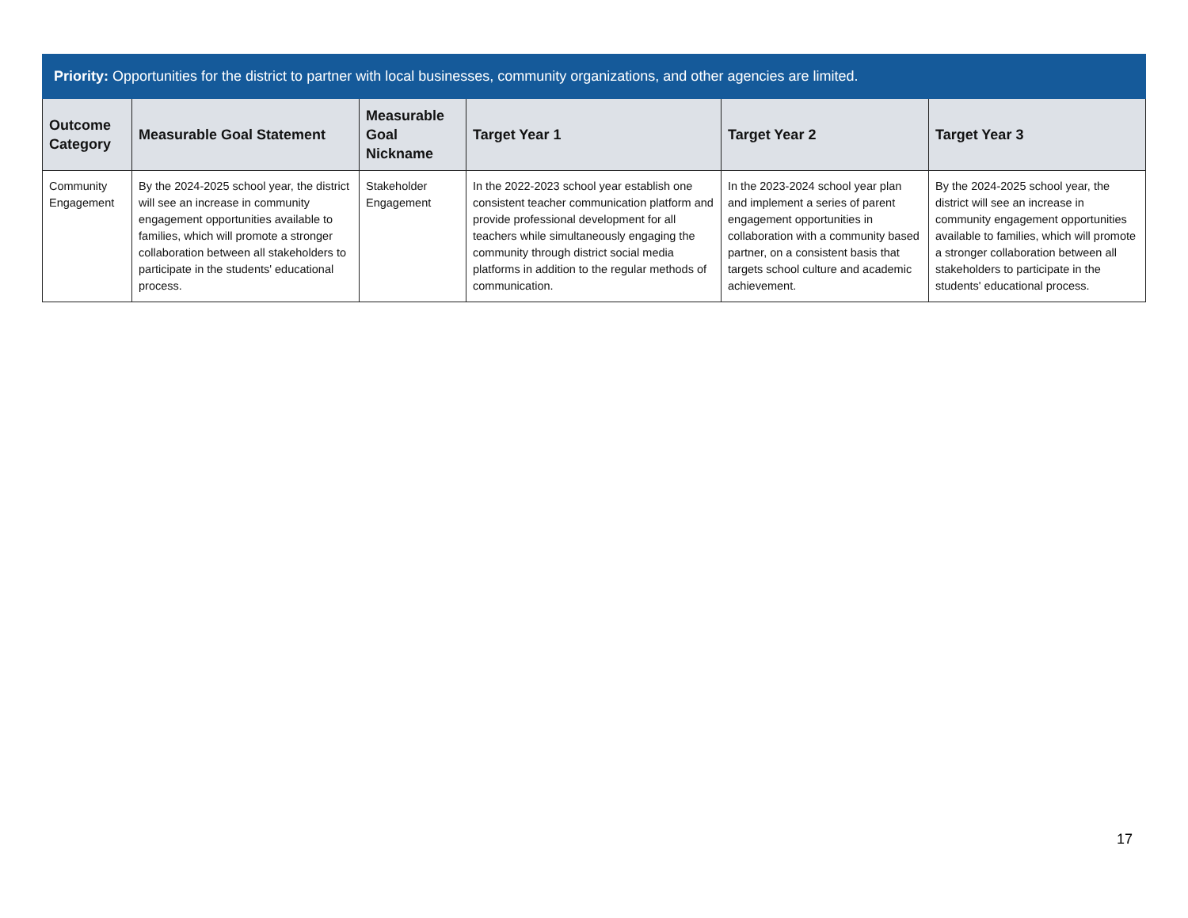| Priority: Opportunities for the district to partner with local businesses, community organizations, and other agencies are limited. | | | | | |
| --- | --- | --- | --- | --- | --- |
| Outcome Category | Measurable Goal Statement | Measurable Goal Nickname | Target Year 1 | Target Year 2 | Target Year 3 |
| Community Engagement | By the 2024-2025 school year, the district will see an increase in community engagement opportunities available to families, which will promote a stronger collaboration between all stakeholders to participate in the students' educational process. | Stakeholder Engagement | In the 2022-2023 school year establish one consistent teacher communication platform and provide professional development for all teachers while simultaneously engaging the community through district social media platforms in addition to the regular methods of communication. | In the 2023-2024 school year plan and implement a series of parent engagement opportunities in collaboration with a community based partner, on a consistent basis that targets school culture and academic achievement. | By the 2024-2025 school year, the district will see an increase in community engagement opportunities available to families, which will promote a stronger collaboration between all stakeholders to participate in the students' educational process. |
17